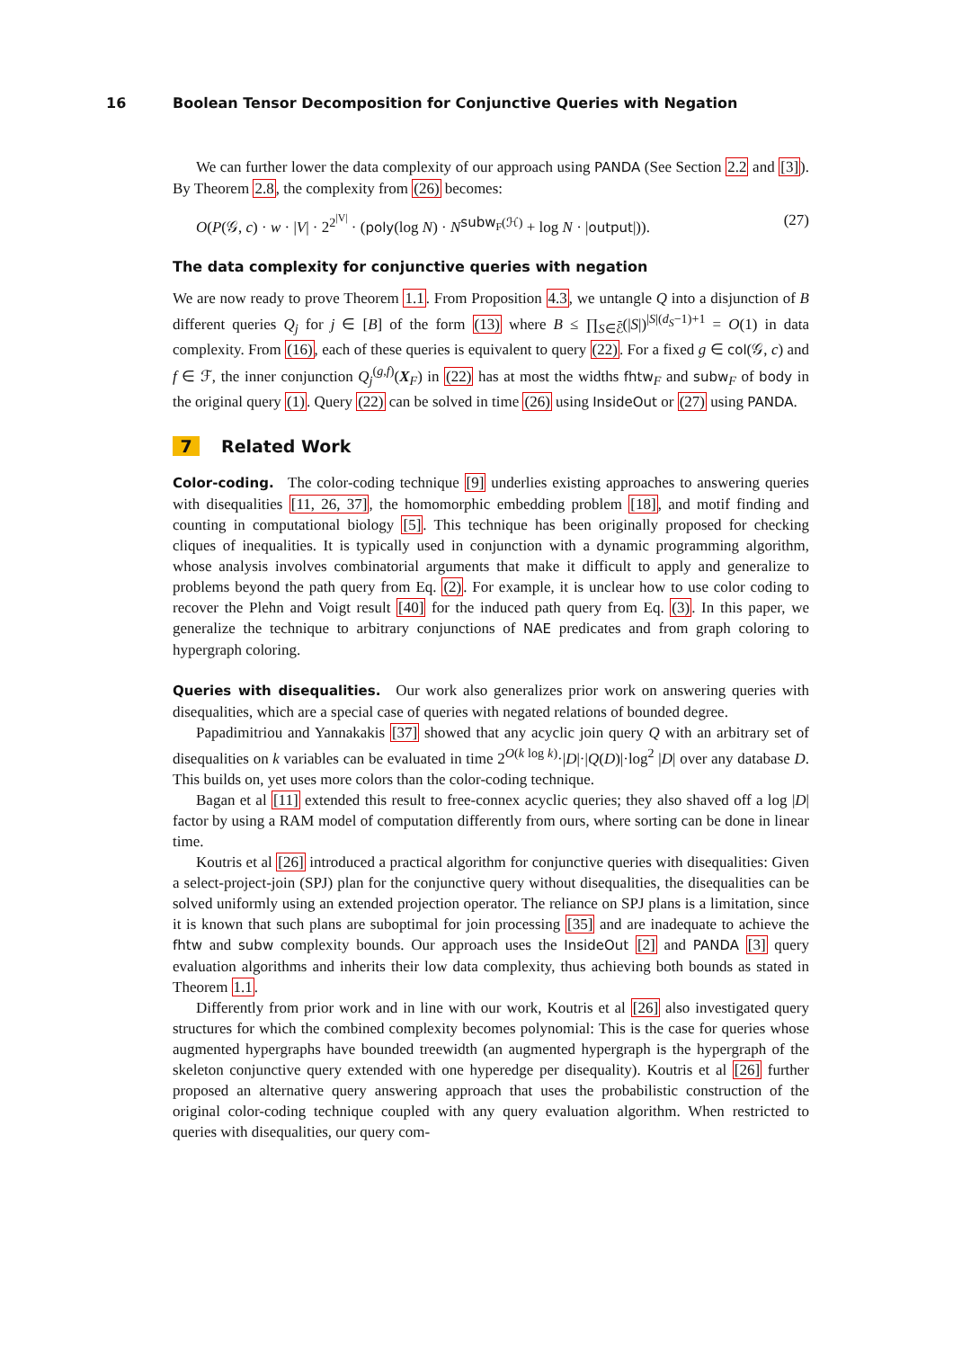16 Boolean Tensor Decomposition for Conjunctive Queries with Negation
We can further lower the data complexity of our approach using PANDA (See Section 2.2 and [3]). By Theorem 2.8, the complexity from (26) becomes:
O(P(𝒢, c) · w · |V| · 2<sup>2<sup>|V|</sup></sup> · (poly(log N) · N<sup>subw<sub>F</sub>(ℋ)</sup> + log N · |output|)). (27)
The data complexity for conjunctive queries with negation
We are now ready to prove Theorem 1.1. From Proposition 4.3, we untangle Q into a disjunction of B different queries Q<sub>j</sub> for j ∈ [B] of the form (13) where B ≤ ∏<sub>S∈ℰ̄</sub>(|S|)<sup>|S|(d<sub>S</sub>−1)+1</sup> = O(1) in data complexity. From (16), each of these queries is equivalent to query (22). For a fixed g ∈ col(𝒢, c) and f ∈ ℱ, the inner conjunction Q<sub>j</sub><sup>(g,f)</sup>(X<sub>F</sub>) in (22) has at most the widths fhtw<sub>F</sub> and subw<sub>F</sub> of body in the original query (1). Query (22) can be solved in time (26) using InsideOut or (27) using PANDA.
7 Related Work
Color-coding. The color-coding technique [9] underlies existing approaches to answering queries with disequalities [11, 26, 37], the homomorphic embedding problem [18], and motif finding and counting in computational biology [5]. This technique has been originally proposed for checking cliques of inequalities. It is typically used in conjunction with a dynamic programming algorithm, whose analysis involves combinatorial arguments that make it difficult to apply and generalize to problems beyond the path query from Eq. (2). For example, it is unclear how to use color coding to recover the Plehn and Voigt result [40] for the induced path query from Eq. (3). In this paper, we generalize the technique to arbitrary conjunctions of NAE predicates and from graph coloring to hypergraph coloring.
Queries with disequalities. Our work also generalizes prior work on answering queries with disequalities, which are a special case of queries with negated relations of bounded degree.
Papadimitriou and Yannakakis [37] showed that any acyclic join query Q with an arbitrary set of disequalities on k variables can be evaluated in time 2<sup>O(k log k)</sup>·|D|·|Q(D)|·log<sup>2</sup> |D| over any database D. This builds on, yet uses more colors than the color-coding technique.
Bagan et al [11] extended this result to free-connex acyclic queries; they also shaved off a log |D| factor by using a RAM model of computation differently from ours, where sorting can be done in linear time.
Koutris et al [26] introduced a practical algorithm for conjunctive queries with disequalities: Given a select-project-join (SPJ) plan for the conjunctive query without disequalities, the disequalities can be solved uniformly using an extended projection operator. The reliance on SPJ plans is a limitation, since it is known that such plans are suboptimal for join processing [35] and are inadequate to achieve the fhtw and subw complexity bounds. Our approach uses the InsideOut [2] and PANDA [3] query evaluation algorithms and inherits their low data complexity, thus achieving both bounds as stated in Theorem 1.1.
Differently from prior work and in line with our work, Koutris et al [26] also investigated query structures for which the combined complexity becomes polynomial: This is the case for queries whose augmented hypergraphs have bounded treewidth (an augmented hypergraph is the hypergraph of the skeleton conjunctive query extended with one hyperedge per disequality). Koutris et al [26] further proposed an alternative query answering approach that uses the probabilistic construction of the original color-coding technique coupled with any query evaluation algorithm. When restricted to queries with disequalities, our query com-